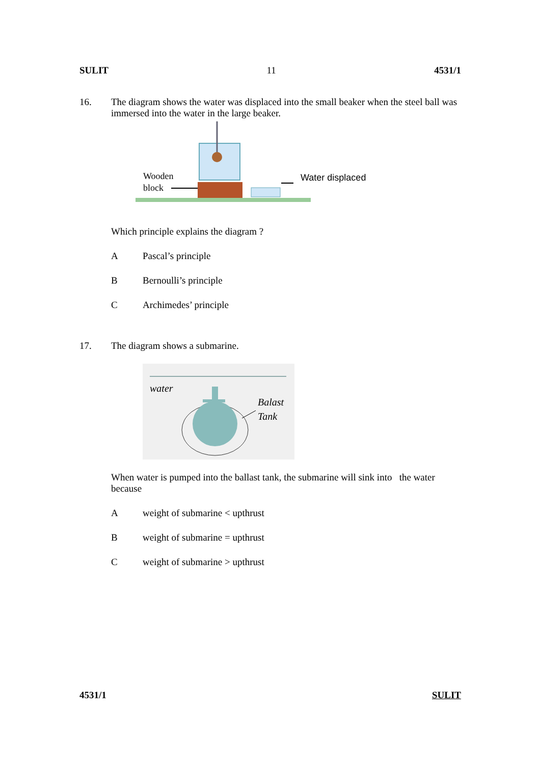SULIT 11 4531/1
16. The diagram shows the water was displaced into the small beaker when the steel ball was immersed into the water in the large beaker.
Wooden
block
Water displaced
Which principle explains the diagram ?
A Pascal’s principle
B Bernoulli’s principle
C Archimedes’ principle
17. The diagram shows a submarine.
water
Balast
Tank
When water is pumped into the ballast tank, the submarine will sink into the water because
Aweight of submarine < upthrust
Bweight of submarine = upthrust
Cweight of submarine > upthrust
4531/1 SULIT